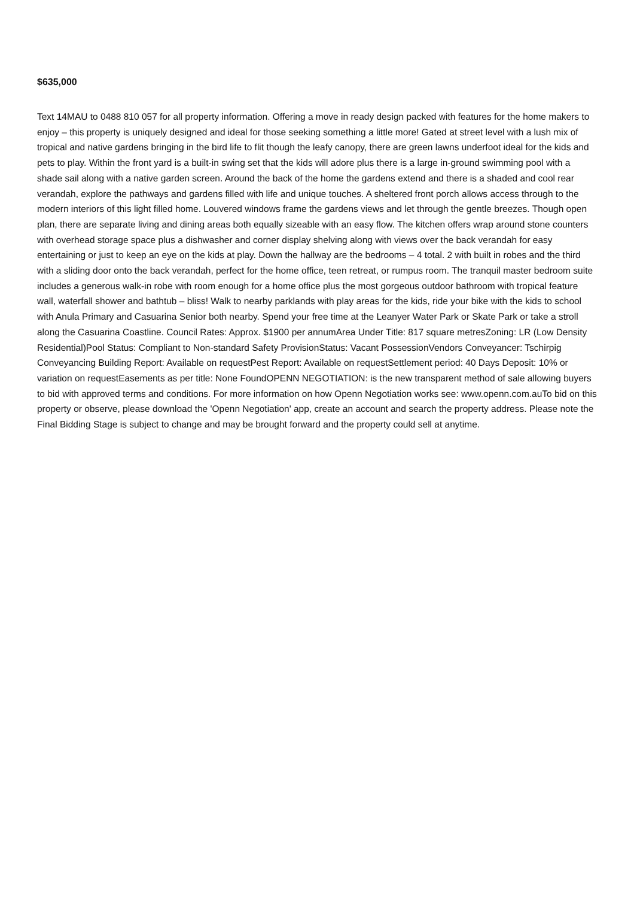$635,000
Text 14MAU to 0488 810 057 for all property information. Offering a move in ready design packed with features for the home makers to enjoy – this property is uniquely designed and ideal for those seeking something a little more! Gated at street level with a lush mix of tropical and native gardens bringing in the bird life to flit though the leafy canopy, there are green lawns underfoot ideal for the kids and pets to play. Within the front yard is a built-in swing set that the kids will adore plus there is a large in-ground swimming pool with a shade sail along with a native garden screen. Around the back of the home the gardens extend and there is a shaded and cool rear verandah, explore the pathways and gardens filled with life and unique touches. A sheltered front porch allows access through to the modern interiors of this light filled home. Louvered windows frame the gardens views and let through the gentle breezes. Though open plan, there are separate living and dining areas both equally sizeable with an easy flow. The kitchen offers wrap around stone counters with overhead storage space plus a dishwasher and corner display shelving along with views over the back verandah for easy entertaining or just to keep an eye on the kids at play. Down the hallway are the bedrooms – 4 total. 2 with built in robes and the third with a sliding door onto the back verandah, perfect for the home office, teen retreat, or rumpus room. The tranquil master bedroom suite includes a generous walk-in robe with room enough for a home office plus the most gorgeous outdoor bathroom with tropical feature wall, waterfall shower and bathtub – bliss! Walk to nearby parklands with play areas for the kids, ride your bike with the kids to school with Anula Primary and Casuarina Senior both nearby. Spend your free time at the Leanyer Water Park or Skate Park or take a stroll along the Casuarina Coastline. Council Rates: Approx. $1900 per annumArea Under Title: 817 square metresZoning: LR (Low Density Residential)Pool Status: Compliant to Non-standard Safety ProvisionStatus: Vacant PossessionVendors Conveyancer: Tschirpig Conveyancing Building Report: Available on requestPest Report: Available on requestSettlement period: 40 Days Deposit: 10% or variation on requestEasements as per title: None FoundOPENN NEGOTIATION: is the new transparent method of sale allowing buyers to bid with approved terms and conditions. For more information on how Openn Negotiation works see: www.openn.com.auTo bid on this property or observe, please download the 'Openn Negotiation' app, create an account and search the property address. Please note the Final Bidding Stage is subject to change and may be brought forward and the property could sell at anytime.